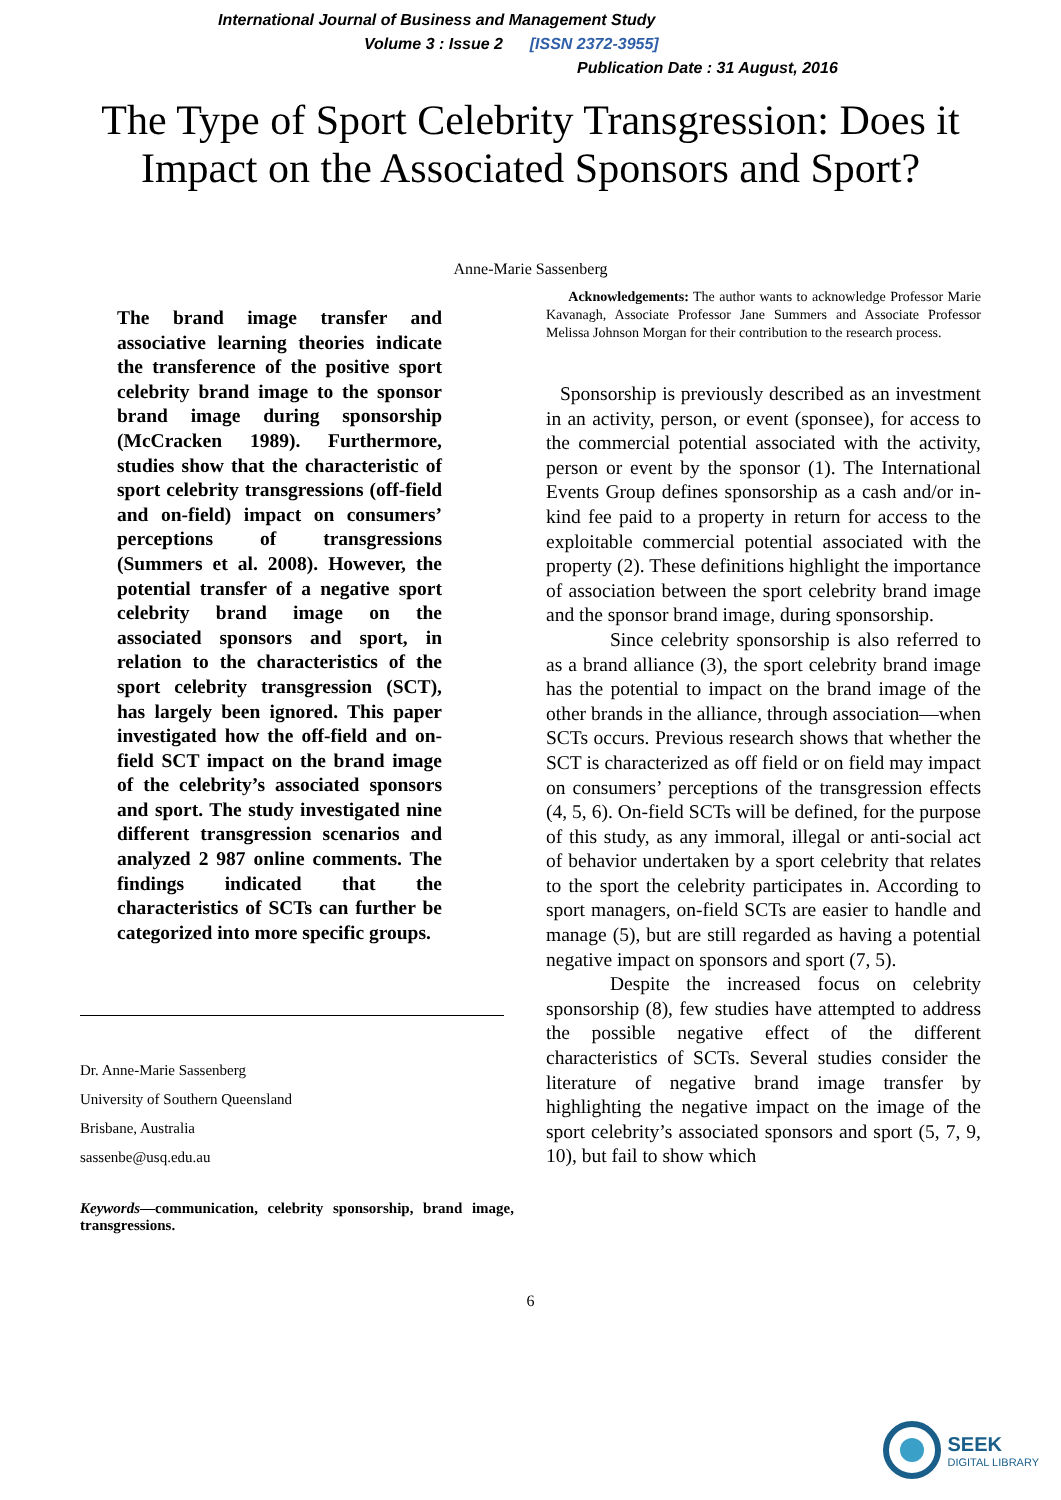International Journal of Business and Management Study
Volume 3 : Issue 2 [ISSN 2372-3955]
Publication Date : 31 August, 2016
The Type of Sport Celebrity Transgression: Does it Impact on the Associated Sponsors and Sport?
Anne-Marie Sassenberg
The brand image transfer and associative learning theories indicate the transference of the positive sport celebrity brand image to the sponsor brand image during sponsorship (McCracken 1989). Furthermore, studies show that the characteristic of sport celebrity transgressions (off-field and on-field) impact on consumers’ perceptions of transgressions (Summers et al. 2008). However, the potential transfer of a negative sport celebrity brand image on the associated sponsors and sport, in relation to the characteristics of the sport celebrity transgression (SCT), has largely been ignored. This paper investigated how the off-field and on-field SCT impact on the brand image of the celebrity’s associated sponsors and sport. The study investigated nine different transgression scenarios and analyzed 2 987 online comments. The findings indicated that the characteristics of SCTs can further be categorized into more specific groups.
Dr. Anne-Marie Sassenberg
University of Southern Queensland
Brisbane, Australia
sassenbe@usq.edu.au
Keywords—communication, celebrity sponsorship, brand image, transgressions.
Acknowledgements: The author wants to acknowledge Professor Marie Kavanagh, Associate Professor Jane Summers and Associate Professor Melissa Johnson Morgan for their contribution to the research process.
Sponsorship is previously described as an investment in an activity, person, or event (sponsee), for access to the commercial potential associated with the activity, person or event by the sponsor (1). The International Events Group defines sponsorship as a cash and/or in-kind fee paid to a property in return for access to the exploitable commercial potential associated with the property (2). These definitions highlight the importance of association between the sport celebrity brand image and the sponsor brand image, during sponsorship.
Since celebrity sponsorship is also referred to as a brand alliance (3), the sport celebrity brand image has the potential to impact on the brand image of the other brands in the alliance, through association—when SCTs occurs. Previous research shows that whether the SCT is characterized as off field or on field may impact on consumers’ perceptions of the transgression effects (4, 5, 6). On-field SCTs will be defined, for the purpose of this study, as any immoral, illegal or anti-social act of behavior undertaken by a sport celebrity that relates to the sport the celebrity participates in. According to sport managers, on-field SCTs are easier to handle and manage (5), but are still regarded as having a potential negative impact on sponsors and sport (7, 5).
Despite the increased focus on celebrity sponsorship (8), few studies have attempted to address the possible negative effect of the different characteristics of SCTs. Several studies consider the literature of negative brand image transfer by highlighting the negative impact on the image of the sport celebrity’s associated sponsors and sport (5, 7, 9, 10), but fail to show which
6
SEEK
DIGITAL LIBRARY